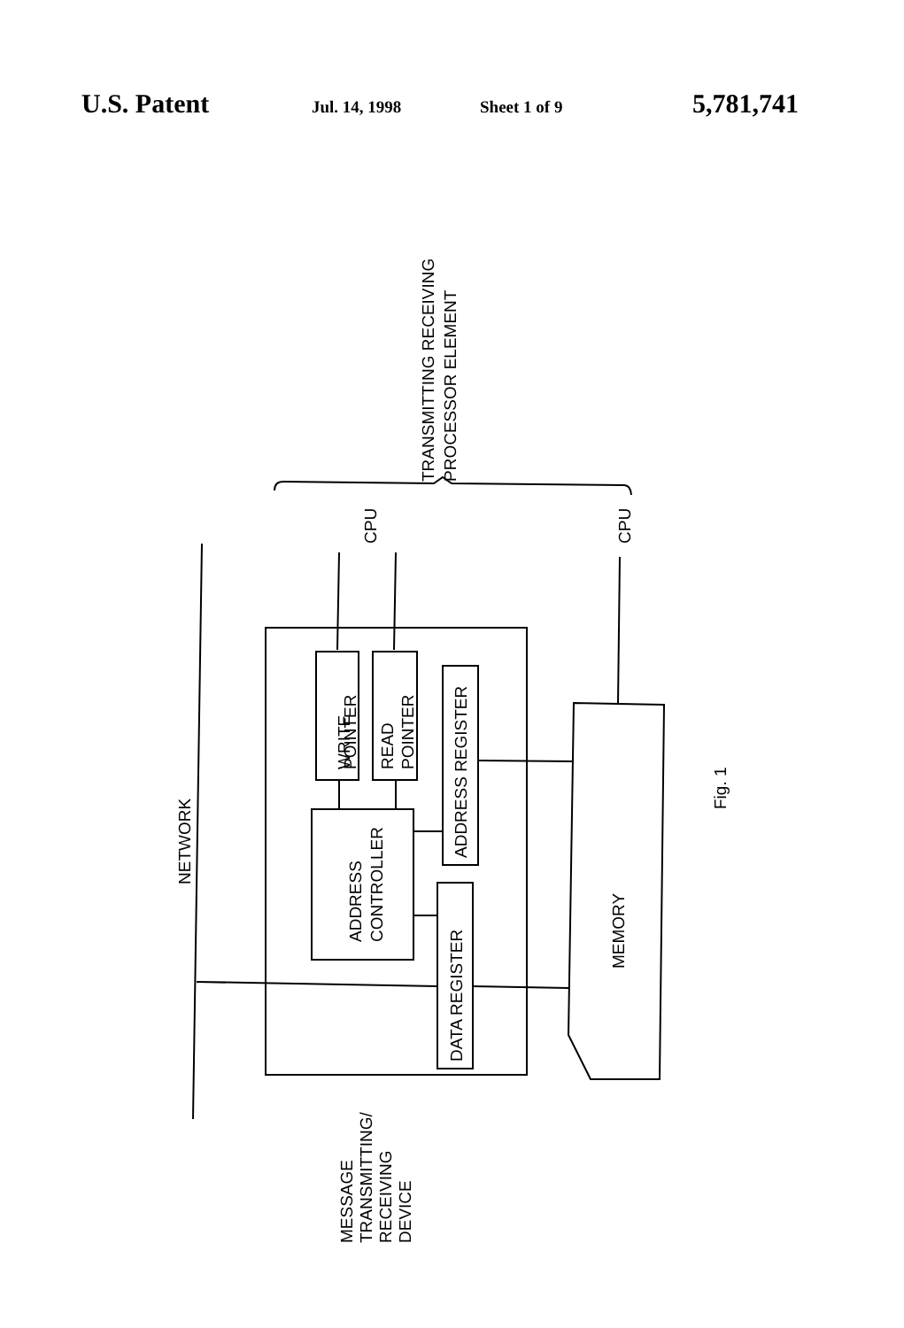U.S. Patent Jul. 14, 1998 Sheet 1 of 9 5,781,741
TRANSMITTING RECEIVING
PROCESSOR ELEMENT
CPU
CPU
NETWORK
WRITE
POINTER
READ
POINTER
ADDRESS REGISTER
ADDRESS
CONTROLLER
DATA REGISTER
MEMORY
Fig. 1
MESSAGE
TRANSMITTING/
RECEIVING
DEVICE